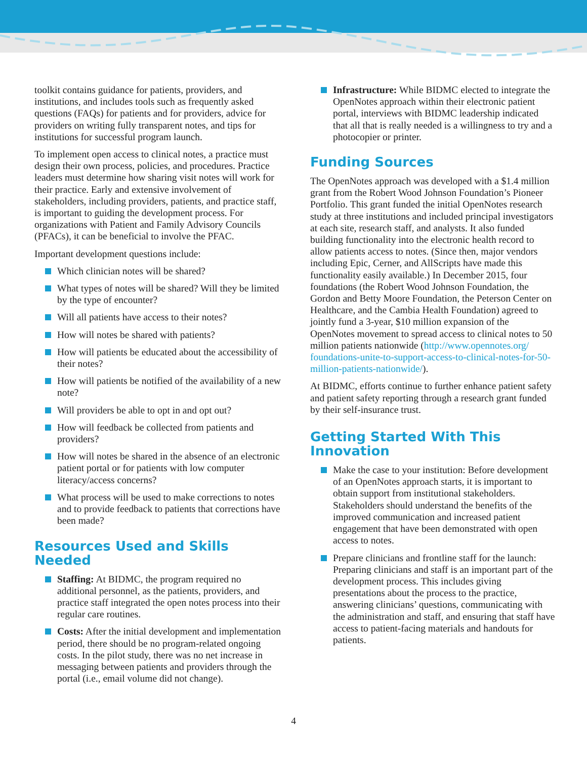toolkit contains guidance for patients, providers, and institutions, and includes tools such as frequently asked questions (FAQs) for patients and for providers, advice for providers on writing fully transparent notes, and tips for institutions for successful program launch.
To implement open access to clinical notes, a practice must design their own process, policies, and procedures. Practice leaders must determine how sharing visit notes will work for their practice. Early and extensive involvement of stakeholders, including providers, patients, and practice staff, is important to guiding the development process. For organizations with Patient and Family Advisory Councils (PFACs), it can be beneficial to involve the PFAC.
Important development questions include:
Which clinician notes will be shared?
What types of notes will be shared? Will they be limited by the type of encounter?
Will all patients have access to their notes?
How will notes be shared with patients?
How will patients be educated about the accessibility of their notes?
How will patients be notified of the availability of a new note?
Will providers be able to opt in and opt out?
How will feedback be collected from patients and providers?
How will notes be shared in the absence of an electronic patient portal or for patients with low computer literacy/access concerns?
What process will be used to make corrections to notes and to provide feedback to patients that corrections have been made?
Resources Used and Skills Needed
Staffing: At BIDMC, the program required no additional personnel, as the patients, providers, and practice staff integrated the open notes process into their regular care routines.
Costs: After the initial development and implementation period, there should be no program-related ongoing costs. In the pilot study, there was no net increase in messaging between patients and providers through the portal (i.e., email volume did not change).
Infrastructure: While BIDMC elected to integrate the OpenNotes approach within their electronic patient portal, interviews with BIDMC leadership indicated that all that is really needed is a willingness to try and a photocopier or printer.
Funding Sources
The OpenNotes approach was developed with a $1.4 million grant from the Robert Wood Johnson Foundation’s Pioneer Portfolio. This grant funded the initial OpenNotes research study at three institutions and included principal investigators at each site, research staff, and analysts. It also funded building functionality into the electronic health record to allow patients access to notes. (Since then, major vendors including Epic, Cerner, and AllScripts have made this functionality easily available.) In December 2015, four foundations (the Robert Wood Johnson Foundation, the Gordon and Betty Moore Foundation, the Peterson Center on Healthcare, and the Cambia Health Foundation) agreed to jointly fund a 3-year, $10 million expansion of the OpenNotes movement to spread access to clinical notes to 50 million patients nationwide (http://www.opennotes.org/ foundations-unite-to-support-access-to-clinical-notes-for-50-million-patients-nationwide/).
At BIDMC, efforts continue to further enhance patient safety and patient safety reporting through a research grant funded by their self-insurance trust.
Getting Started With This Innovation
Make the case to your institution: Before development of an OpenNotes approach starts, it is important to obtain support from institutional stakeholders. Stakeholders should understand the benefits of the improved communication and increased patient engagement that have been demonstrated with open access to notes.
Prepare clinicians and frontline staff for the launch: Preparing clinicians and staff is an important part of the development process. This includes giving presentations about the process to the practice, answering clinicians’ questions, communicating with the administration and staff, and ensuring that staff have access to patient-facing materials and handouts for patients.
4